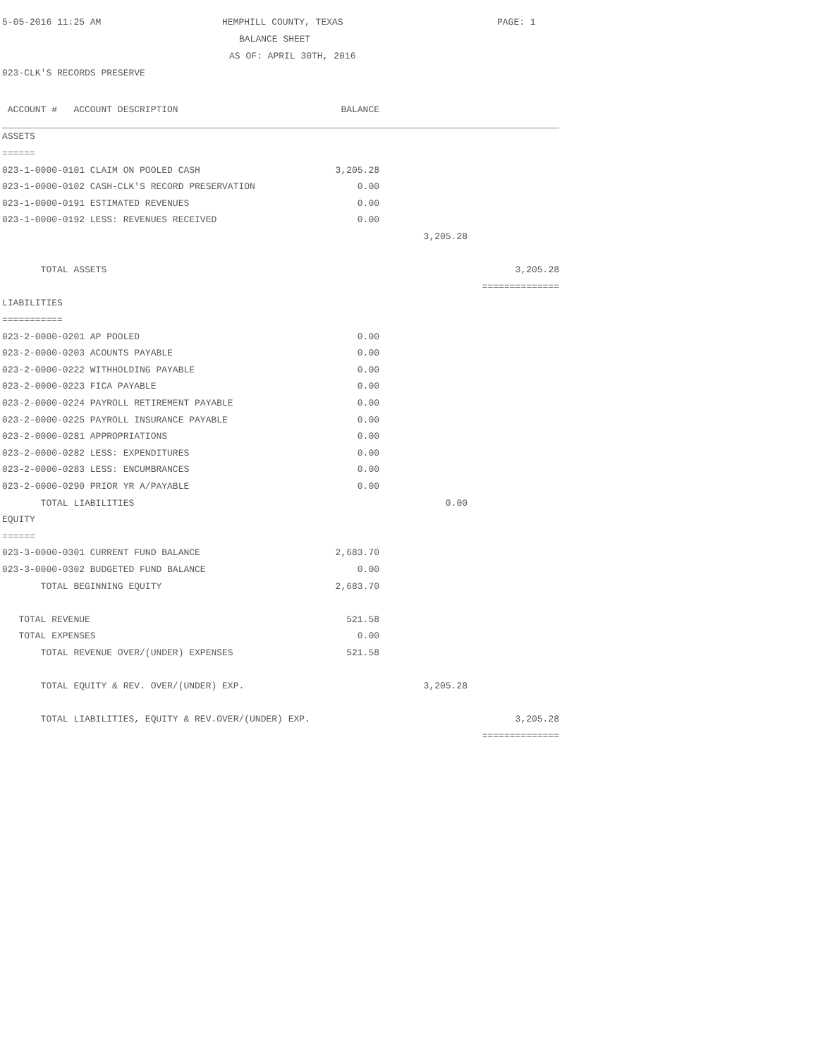5-05-2016 11:25 AM HEMPHILL COUNTY, TEXAS PAGE: 1
BALANCE SHEET
AS OF: APRIL 30TH, 2016
023-CLK'S RECORDS PRESERVE
| ACCOUNT # ACCOUNT DESCRIPTION | BALANCE | | |
| --- | --- | --- | --- |
| ASSETS | | | |
| ====== | | | |
| 023-1-0000-0101 CLAIM ON POOLED CASH | 3,205.28 | | |
| 023-1-0000-0102 CASH-CLK'S RECORD PRESERVATION | 0.00 | | |
| 023-1-0000-0191 ESTIMATED REVENUES | 0.00 | | |
| 023-1-0000-0192 LESS: REVENUES RECEIVED | 0.00 | | |
| | | 3,205.28 | |
| TOTAL ASSETS | | | 3,205.28 |
| | | | ============== |
| LIABILITIES | | | |
| =========== | | | |
| 023-2-0000-0201 AP POOLED | 0.00 | | |
| 023-2-0000-0203 ACOUNTS PAYABLE | 0.00 | | |
| 023-2-0000-0222 WITHHOLDING PAYABLE | 0.00 | | |
| 023-2-0000-0223 FICA PAYABLE | 0.00 | | |
| 023-2-0000-0224 PAYROLL RETIREMENT PAYABLE | 0.00 | | |
| 023-2-0000-0225 PAYROLL INSURANCE PAYABLE | 0.00 | | |
| 023-2-0000-0281 APPROPRIATIONS | 0.00 | | |
| 023-2-0000-0282 LESS: EXPENDITURES | 0.00 | | |
| 023-2-0000-0283 LESS: ENCUMBRANCES | 0.00 | | |
| 023-2-0000-0290 PRIOR YR A/PAYABLE | 0.00 | | |
| TOTAL LIABILITIES | | 0.00 | |
| EQUITY | | | |
| ====== | | | |
| 023-3-0000-0301 CURRENT FUND BALANCE | 2,683.70 | | |
| 023-3-0000-0302 BUDGETED FUND BALANCE | 0.00 | | |
| TOTAL BEGINNING EQUITY | 2,683.70 | | |
| TOTAL REVENUE | 521.58 | | |
| TOTAL EXPENSES | 0.00 | | |
| TOTAL REVENUE OVER/(UNDER) EXPENSES | 521.58 | | |
| TOTAL EQUITY & REV. OVER/(UNDER) EXP. | | 3,205.28 | |
| TOTAL LIABILITIES, EQUITY & REV.OVER/(UNDER) EXP. | | | 3,205.28 |
| | | | ============== |